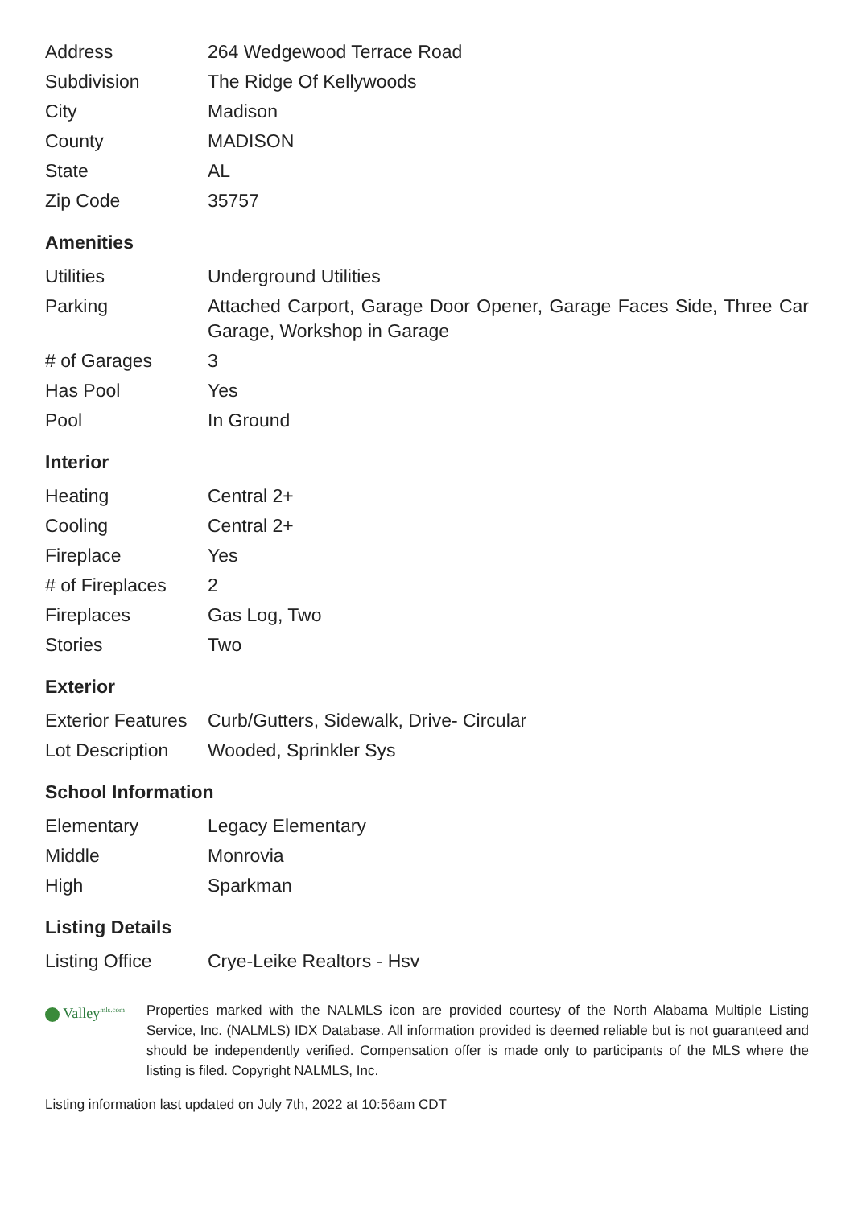| Address | 264 Wedgewood Terrace Road |
| Subdivision | The Ridge Of Kellywoods |
| City | Madison |
| County | MADISON |
| State | AL |
| Zip Code | 35757 |
Amenities
| Utilities | Underground Utilities |
| Parking | Attached Carport, Garage Door Opener, Garage Faces Side, Three Car Garage, Workshop in Garage |
| # of Garages | 3 |
| Has Pool | Yes |
| Pool | In Ground |
Interior
| Heating | Central 2+ |
| Cooling | Central 2+ |
| Fireplace | Yes |
| # of Fireplaces | 2 |
| Fireplaces | Gas Log, Two |
| Stories | Two |
Exterior
| Exterior Features | Curb/Gutters, Sidewalk, Drive- Circular |
| Lot Description | Wooded, Sprinkler Sys |
School Information
| Elementary | Legacy Elementary |
| Middle | Monrovia |
| High | Sparkman |
Listing Details
| Listing Office | Crye-Leike Realtors - Hsv |
Valley<sup>mls.com</sup>
Properties marked with the NALMLS icon are provided courtesy of the North Alabama Multiple Listing Service, Inc. (NALMLS) IDX Database. All information provided is deemed reliable but is not guaranteed and should be independently verified. Compensation offer is made only to participants of the MLS where the listing is filed. Copyright NALMLS, Inc.
Listing information last updated on July 7th, 2022 at 10:56am CDT